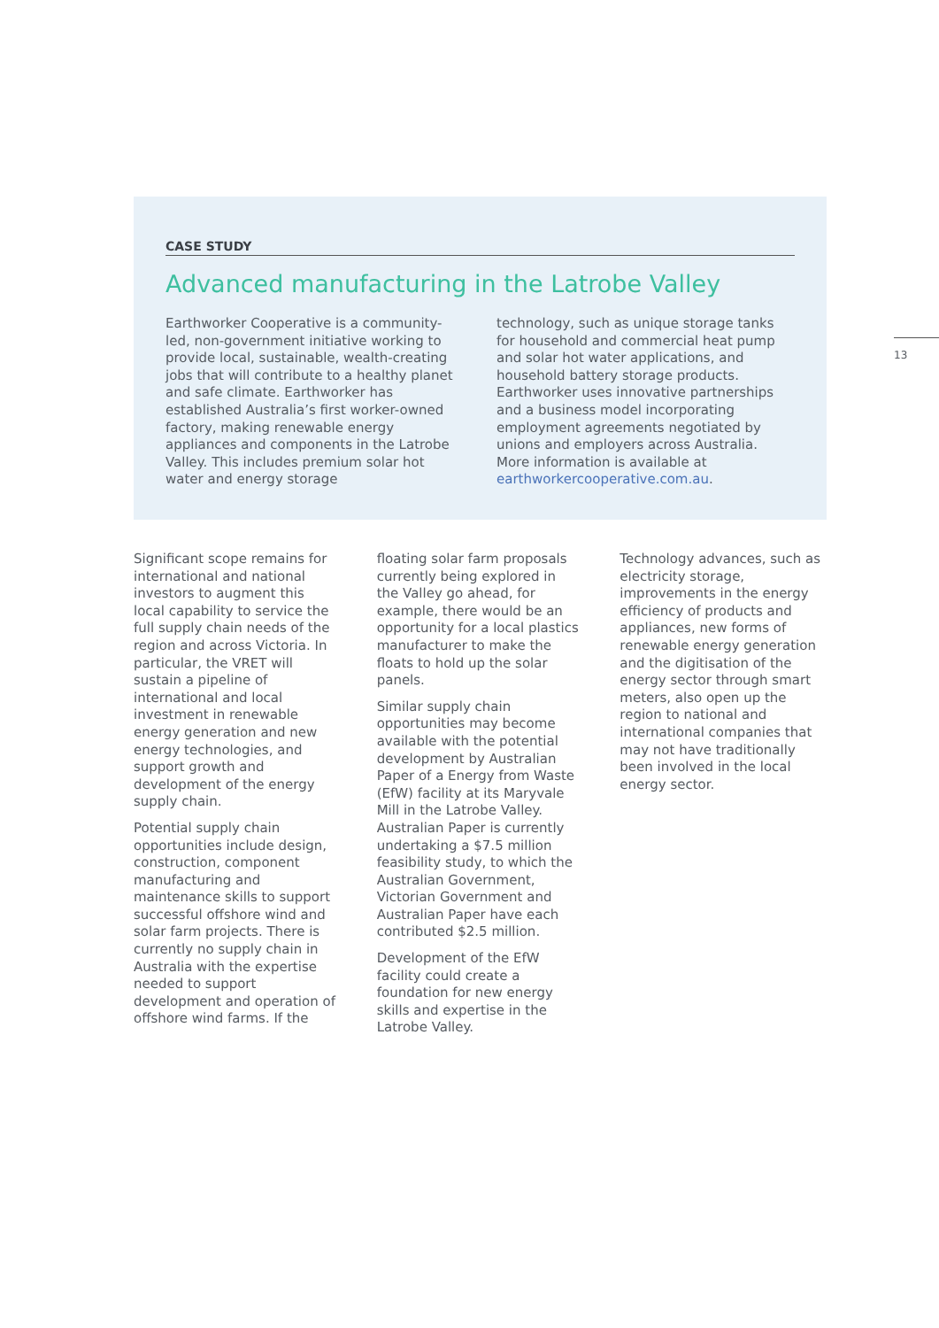CASE STUDY
Advanced manufacturing in the Latrobe Valley
Earthworker Cooperative is a community-led, non-government initiative working to provide local, sustainable, wealth-creating jobs that will contribute to a healthy planet and safe climate. Earthworker has established Australia’s first worker-owned factory, making renewable energy appliances and components in the Latrobe Valley. This includes premium solar hot water and energy storage
technology, such as unique storage tanks for household and commercial heat pump and solar hot water applications, and household battery storage products. Earthworker uses innovative partnerships and a business model incorporating employment agreements negotiated by unions and employers across Australia. More information is available at earthworkercooperative.com.au.
13
Significant scope remains for international and national investors to augment this local capability to service the full supply chain needs of the region and across Victoria. In particular, the VRET will sustain a pipeline of international and local investment in renewable energy generation and new energy technologies, and support growth and development of the energy supply chain.
Potential supply chain opportunities include design, construction, component manufacturing and maintenance skills to support successful offshore wind and solar farm projects. There is currently no supply chain in Australia with the expertise needed to support development and operation of offshore wind farms. If the
floating solar farm proposals currently being explored in the Valley go ahead, for example, there would be an opportunity for a local plastics manufacturer to make the floats to hold up the solar panels.
Similar supply chain opportunities may become available with the potential development by Australian Paper of a Energy from Waste (EfW) facility at its Maryvale Mill in the Latrobe Valley. Australian Paper is currently undertaking a $7.5 million feasibility study, to which the Australian Government, Victorian Government and Australian Paper have each contributed $2.5 million.
Development of the EfW facility could create a foundation for new energy skills and expertise in the Latrobe Valley.
Technology advances, such as electricity storage, improvements in the energy efficiency of products and appliances, new forms of renewable energy generation and the digitisation of the energy sector through smart meters, also open up the region to national and international companies that may not have traditionally been involved in the local energy sector.